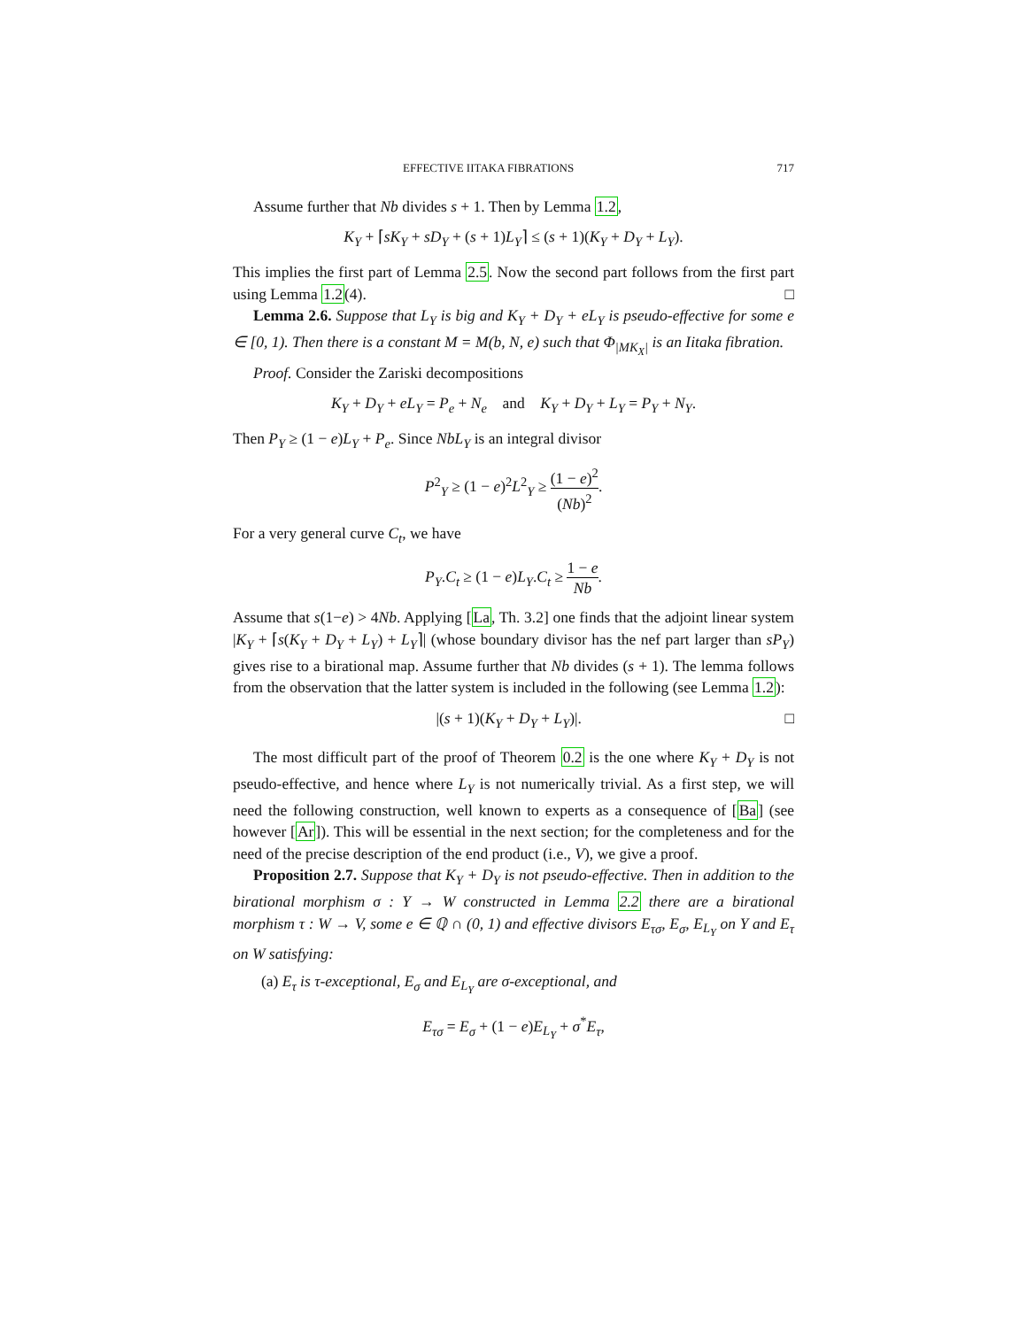EFFECTIVE IITAKA FIBRATIONS 717
Assume further that Nb divides s + 1. Then by Lemma 1.2,
K<sub>Y</sub> + ⌈sK<sub>Y</sub> + sD<sub>Y</sub> + (s + 1)L<sub>Y</sub>⌉ ≤ (s + 1)(K<sub>Y</sub> + D<sub>Y</sub> + L<sub>Y</sub>).
This implies the first part of Lemma 2.5. Now the second part follows from the first part using Lemma 1.2(4). □
Lemma 2.6. Suppose that L<sub>Y</sub> is big and K<sub>Y</sub> + D<sub>Y</sub> + eL<sub>Y</sub> is pseudo-effective for some e ∈ [0, 1). Then there is a constant M = M(b, N, e) such that Φ<sub>|MK<sub>X</sub>|</sub> is an Iitaka fibration.
Proof. Consider the Zariski decompositions
K<sub>Y</sub> + D<sub>Y</sub> + eL<sub>Y</sub> = P<sub>e</sub> + N<sub>e</sub> and K<sub>Y</sub> + D<sub>Y</sub> + L<sub>Y</sub> = P<sub>Y</sub> + N<sub>Y</sub>.
Then P<sub>Y</sub> ≥ (1 − e)L<sub>Y</sub> + P<sub>e</sub>. Since NbL<sub>Y</sub> is an integral divisor
P<sup>2</sup><sub>Y</sub> ≥ (1 − e)<sup>2</sup>L<sup>2</sup><sub>Y</sub> ≥ (1 − e)<sup>2</sup> (Nb)<sup>2</sup>.
For a very general curve C<sub>t</sub>, we have
P<sub>Y</sub>.C<sub>t</sub> ≥ (1 − e)L<sub>Y</sub>.C<sub>t</sub> ≥ 1 − e Nb.
Assume that s(1−e) > 4Nb. Applying [La, Th. 3.2] one finds that the adjoint linear system |K<sub>Y</sub> + ⌈s(K<sub>Y</sub> + D<sub>Y</sub> + L<sub>Y</sub>) + L<sub>Y</sub>⌉| (whose boundary divisor has the nef part larger than sP<sub>Y</sub>) gives rise to a birational map. Assume further that Nb divides (s + 1). The lemma follows from the observation that the latter system is included in the following (see Lemma 1.2):
|(s + 1)(K<sub>Y</sub> + D<sub>Y</sub> + L<sub>Y</sub>)|. □
The most difficult part of the proof of Theorem 0.2 is the one where K<sub>Y</sub> + D<sub>Y</sub> is not pseudo-effective, and hence where L<sub>Y</sub> is not numerically trivial. As a first step, we will need the following construction, well known to experts as a consequence of [Ba] (see however [Ar]). This will be essential in the next section; for the completeness and for the need of the precise description of the end product (i.e., V), we give a proof.
Proposition 2.7. Suppose that K<sub>Y</sub> + D<sub>Y</sub> is not pseudo-effective. Then in addition to the birational morphism σ : Y → W constructed in Lemma 2.2 there are a birational morphism τ : W → V, some e ∈ ℚ ∩ (0, 1) and effective divisors E<sub>τσ</sub>, E<sub>σ</sub>, E<sub>L<sub>Y</sub></sub> on Y and E<sub>τ</sub> on W satisfying:
(a) E<sub>τ</sub> is τ-exceptional, E<sub>σ</sub> and E<sub>L<sub>Y</sub></sub> are σ-exceptional, and
E<sub>τσ</sub> = E<sub>σ</sub> + (1 − e)E<sub>L<sub>Y</sub></sub> + σ<sup>*</sup>E<sub>τ</sub>,